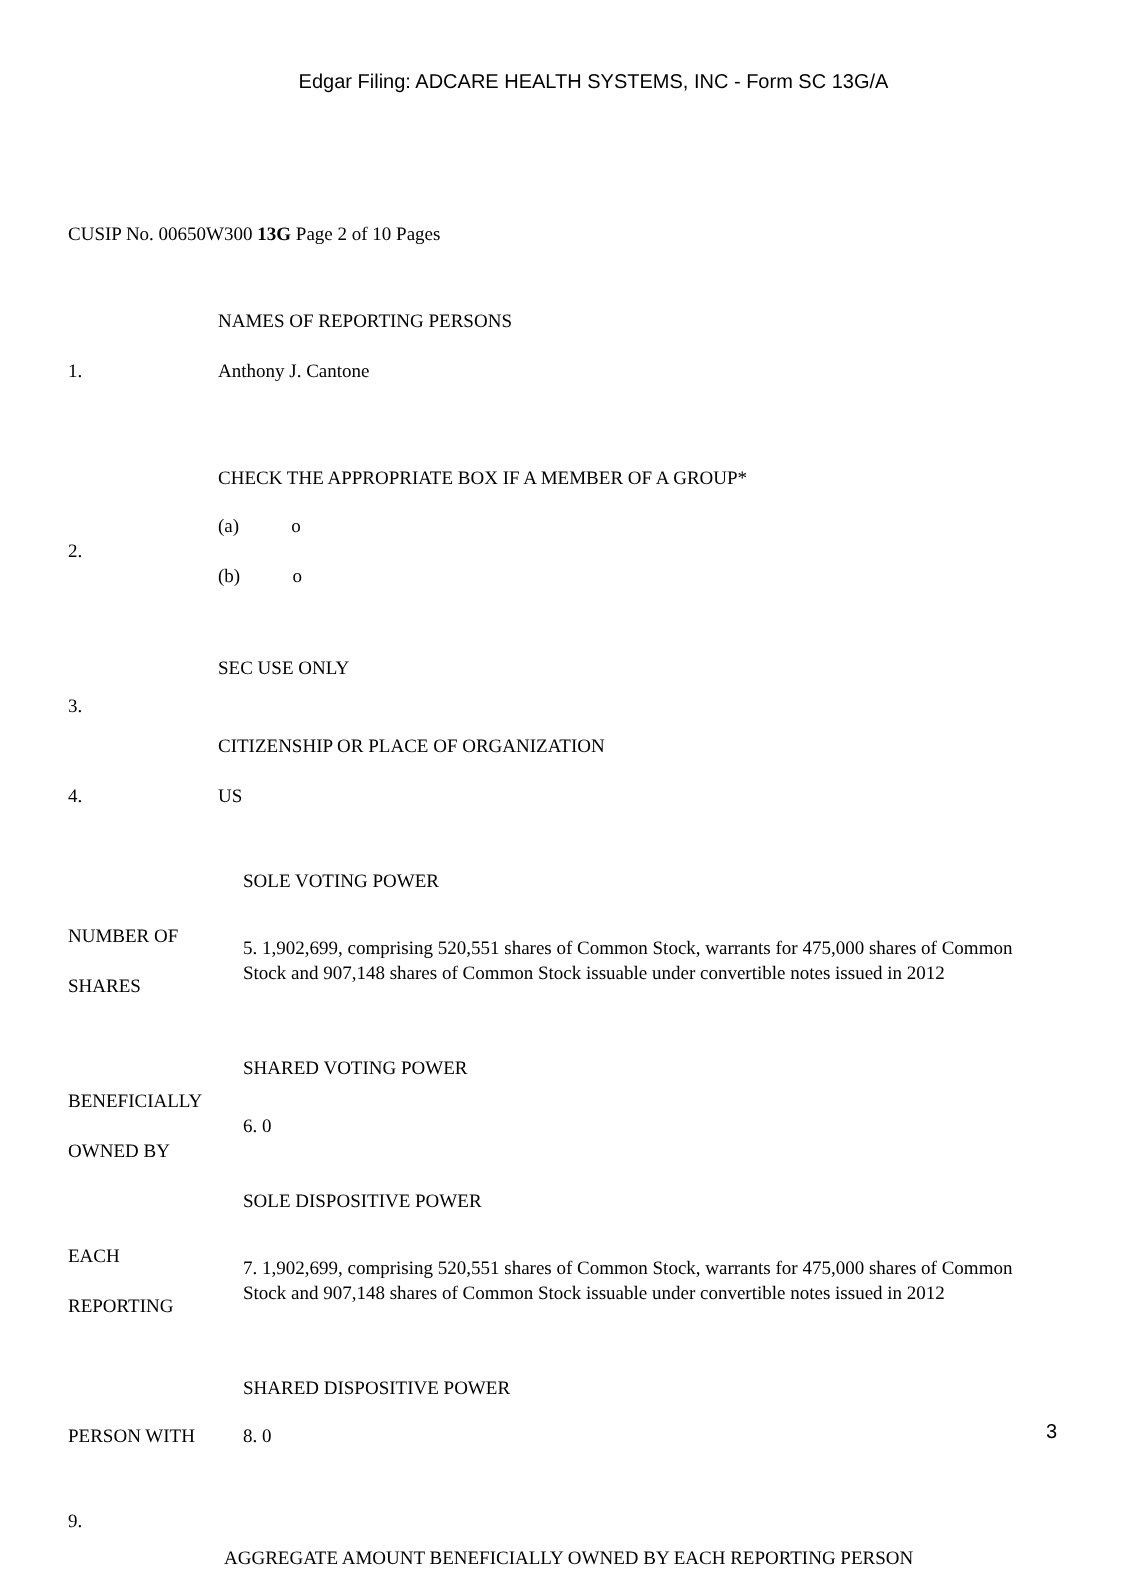Edgar Filing: ADCARE HEALTH SYSTEMS, INC - Form SC 13G/A
CUSIP No. 00650W300 13G Page 2 of 10 Pages
| | NAMES OF REPORTING PERSONS |
| 1. | Anthony J. Cantone |
| | CHECK THE APPROPRIATE BOX IF A MEMBER OF A GROUP* |
| 2. | (a) o (b) o |
| | SEC USE ONLY |
| 3. | |
| | CITIZENSHIP OR PLACE OF ORGANIZATION |
| 4. | US |
| | SOLE VOTING POWER |
| NUMBER OF SHARES | 5. 1,902,699, comprising 520,551 shares of Common Stock, warrants for 475,000 shares of Common Stock and 907,148 shares of Common Stock issuable under convertible notes issued in 2012 |
| | SHARED VOTING POWER |
| BENEFICIALLY OWNED BY | 6. 0 |
| | SOLE DISPOSITIVE POWER |
| EACH REPORTING | 7. 1,902,699, comprising 520,551 shares of Common Stock, warrants for 475,000 shares of Common Stock and 907,148 shares of Common Stock issuable under convertible notes issued in 2012 |
| | SHARED DISPOSITIVE POWER |
| PERSON WITH | 8. 0 |
| 9. | AGGREGATE AMOUNT BENEFICIALLY OWNED BY EACH REPORTING PERSON |
3